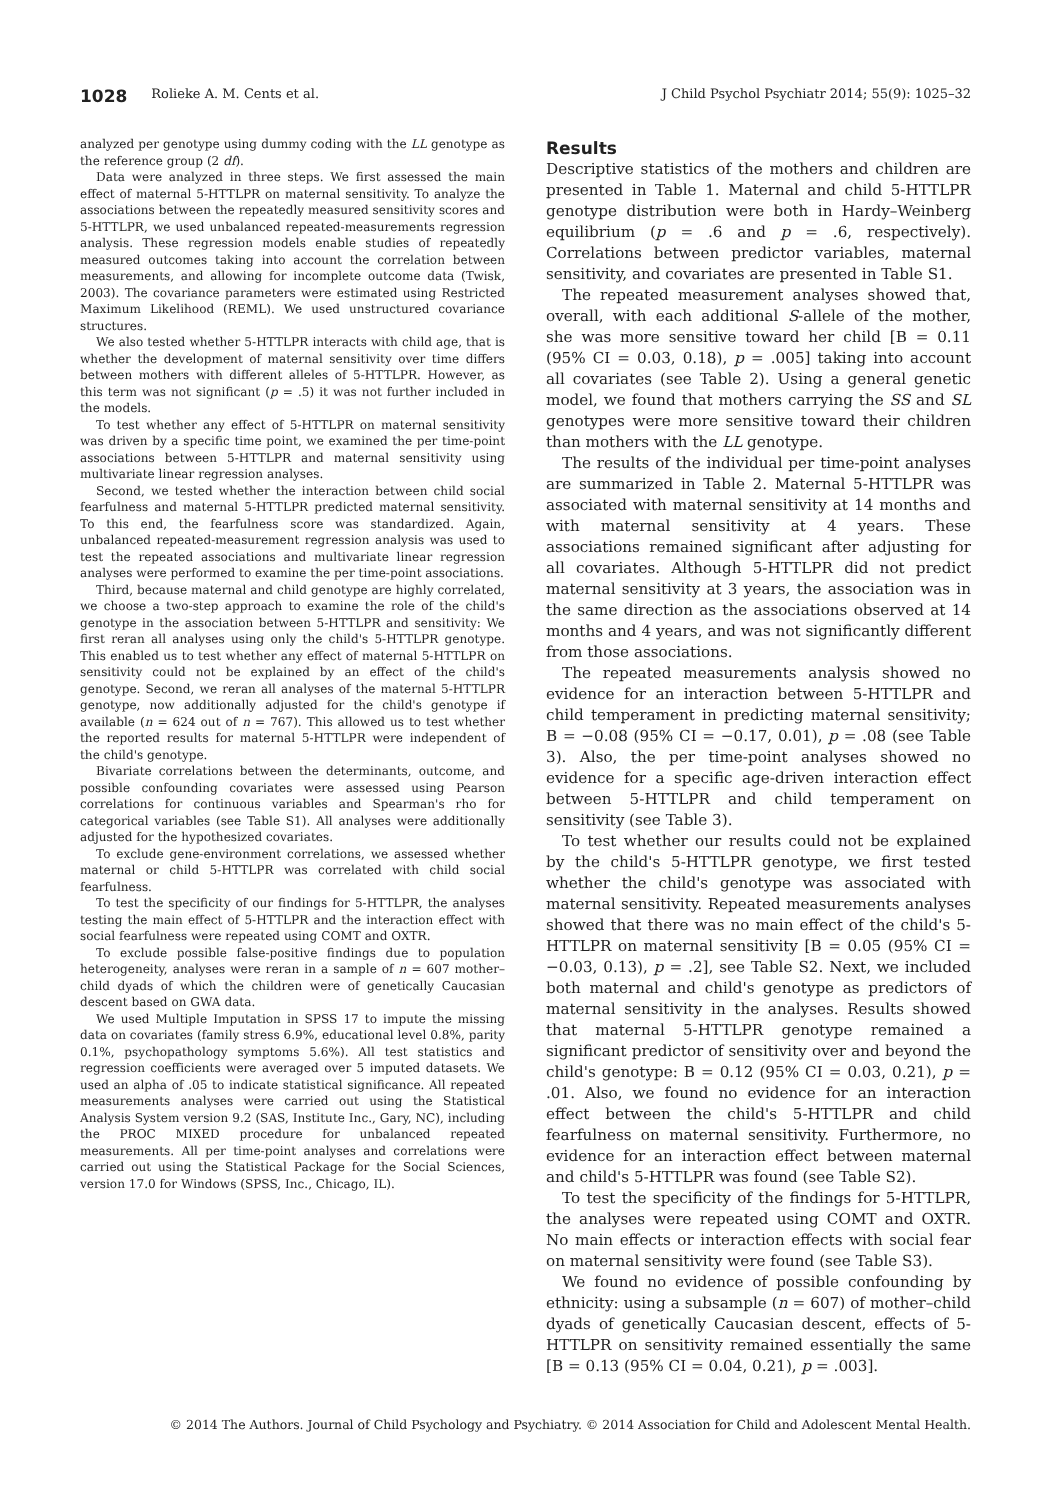1028 Rolieke A. M. Cents et al. J Child Psychol Psychiatr 2014; 55(9): 1025–32
analyzed per genotype using dummy coding with the LL genotype as the reference group (2 df).
Data were analyzed in three steps. We first assessed the main effect of maternal 5-HTTLPR on maternal sensitivity. To analyze the associations between the repeatedly measured sensitivity scores and 5-HTTLPR, we used unbalanced repeated-measurements regression analysis. These regression models enable studies of repeatedly measured outcomes taking into account the correlation between measurements, and allowing for incomplete outcome data (Twisk, 2003). The covariance parameters were estimated using Restricted Maximum Likelihood (REML). We used unstructured covariance structures.
We also tested whether 5-HTTLPR interacts with child age, that is whether the development of maternal sensitivity over time differs between mothers with different alleles of 5-HTTLPR. However, as this term was not significant (p = .5) it was not further included in the models.
To test whether any effect of 5-HTTLPR on maternal sensitivity was driven by a specific time point, we examined the per time-point associations between 5-HTTLPR and maternal sensitivity using multivariate linear regression analyses.
Second, we tested whether the interaction between child social fearfulness and maternal 5-HTTLPR predicted maternal sensitivity. To this end, the fearfulness score was standardized. Again, unbalanced repeated-measurement regression analysis was used to test the repeated associations and multivariate linear regression analyses were performed to examine the per time-point associations.
Third, because maternal and child genotype are highly correlated, we choose a two-step approach to examine the role of the child's genotype in the association between 5-HTTLPR and sensitivity: We first reran all analyses using only the child's 5-HTTLPR genotype. This enabled us to test whether any effect of maternal 5-HTTLPR on sensitivity could not be explained by an effect of the child's genotype. Second, we reran all analyses of the maternal 5-HTTLPR genotype, now additionally adjusted for the child's genotype if available (n = 624 out of n = 767). This allowed us to test whether the reported results for maternal 5-HTTLPR were independent of the child's genotype.
Bivariate correlations between the determinants, outcome, and possible confounding covariates were assessed using Pearson correlations for continuous variables and Spearman's rho for categorical variables (see Table S1). All analyses were additionally adjusted for the hypothesized covariates.
To exclude gene-environment correlations, we assessed whether maternal or child 5-HTTLPR was correlated with child social fearfulness.
To test the specificity of our findings for 5-HTTLPR, the analyses testing the main effect of 5-HTTLPR and the interaction effect with social fearfulness were repeated using COMT and OXTR.
To exclude possible false-positive findings due to population heterogeneity, analyses were reran in a sample of n = 607 mother–child dyads of which the children were of genetically Caucasian descent based on GWA data.
We used Multiple Imputation in SPSS 17 to impute the missing data on covariates (family stress 6.9%, educational level 0.8%, parity 0.1%, psychopathology symptoms 5.6%). All test statistics and regression coefficients were averaged over 5 imputed datasets. We used an alpha of .05 to indicate statistical significance. All repeated measurements analyses were carried out using the Statistical Analysis System version 9.2 (SAS, Institute Inc., Gary, NC), including the PROC MIXED procedure for unbalanced repeated measurements. All per time-point analyses and correlations were carried out using the Statistical Package for the Social Sciences, version 17.0 for Windows (SPSS, Inc., Chicago, IL).
Results
Descriptive statistics of the mothers and children are presented in Table 1. Maternal and child 5-HTTLPR genotype distribution were both in Hardy–Weinberg equilibrium (p = .6 and p = .6, respectively). Correlations between predictor variables, maternal sensitivity, and covariates are presented in Table S1.
The repeated measurement analyses showed that, overall, with each additional S-allele of the mother, she was more sensitive toward her child [B = 0.11 (95% CI = 0.03, 0.18), p = .005] taking into account all covariates (see Table 2). Using a general genetic model, we found that mothers carrying the SS and SL genotypes were more sensitive toward their children than mothers with the LL genotype.
The results of the individual per time-point analyses are summarized in Table 2. Maternal 5-HTTLPR was associated with maternal sensitivity at 14 months and with maternal sensitivity at 4 years. These associations remained significant after adjusting for all covariates. Although 5-HTTLPR did not predict maternal sensitivity at 3 years, the association was in the same direction as the associations observed at 14 months and 4 years, and was not significantly different from those associations.
The repeated measurements analysis showed no evidence for an interaction between 5-HTTLPR and child temperament in predicting maternal sensitivity; B = −0.08 (95% CI = −0.17, 0.01), p = .08 (see Table 3). Also, the per time-point analyses showed no evidence for a specific age-driven interaction effect between 5-HTTLPR and child temperament on sensitivity (see Table 3).
To test whether our results could not be explained by the child's 5-HTTLPR genotype, we first tested whether the child's genotype was associated with maternal sensitivity. Repeated measurements analyses showed that there was no main effect of the child's 5-HTTLPR on maternal sensitivity [B = 0.05 (95% CI = −0.03, 0.13), p = .2], see Table S2. Next, we included both maternal and child's genotype as predictors of maternal sensitivity in the analyses. Results showed that maternal 5-HTTLPR genotype remained a significant predictor of sensitivity over and beyond the child's genotype: B = 0.12 (95% CI = 0.03, 0.21), p = .01. Also, we found no evidence for an interaction effect between the child's 5-HTTLPR and child fearfulness on maternal sensitivity. Furthermore, no evidence for an interaction effect between maternal and child's 5-HTTLPR was found (see Table S2).
To test the specificity of the findings for 5-HTTLPR, the analyses were repeated using COMT and OXTR. No main effects or interaction effects with social fear on maternal sensitivity were found (see Table S3).
We found no evidence of possible confounding by ethnicity: using a subsample (n = 607) of mother–child dyads of genetically Caucasian descent, effects of 5-HTTLPR on sensitivity remained essentially the same [B = 0.13 (95% CI = 0.04, 0.21), p = .003].
© 2014 The Authors. Journal of Child Psychology and Psychiatry. © 2014 Association for Child and Adolescent Mental Health.